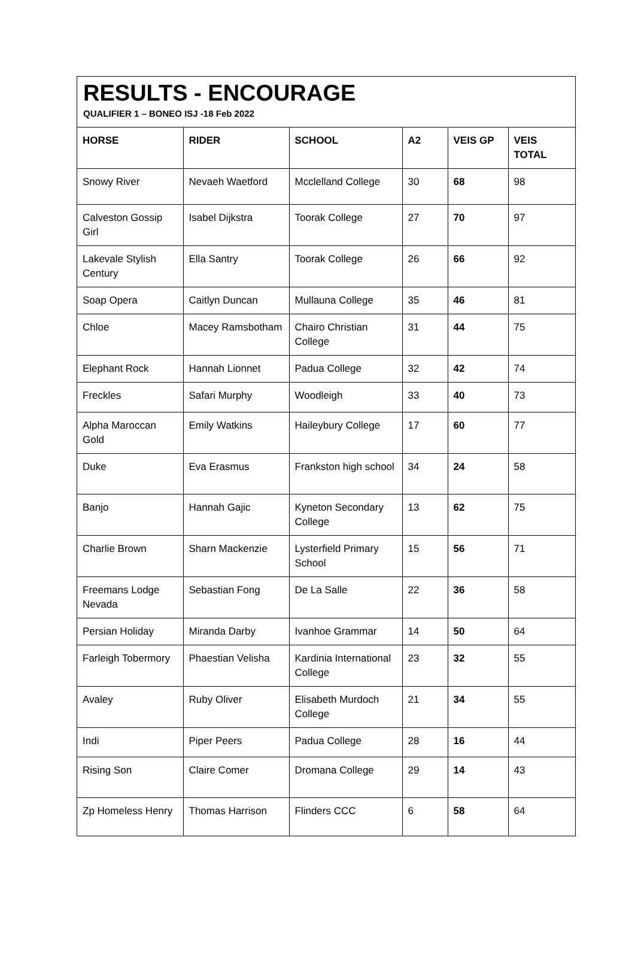RESULTS - ENCOURAGE
QUALIFIER 1 – BONEO ISJ -18 Feb 2022
| HORSE | RIDER | SCHOOL | A2 | VEIS GP | VEIS TOTAL |
| --- | --- | --- | --- | --- | --- |
| Snowy River | Nevaeh Waetford | Mcclelland College | 30 | 68 | 98 |
| Calveston Gossip Girl | Isabel Dijkstra | Toorak College | 27 | 70 | 97 |
| Lakevale Stylish Century | Ella Santry | Toorak College | 26 | 66 | 92 |
| Soap Opera | Caitlyn Duncan | Mullauna College | 35 | 46 | 81 |
| Chloe | Macey Ramsbotham | Chairo Christian College | 31 | 44 | 75 |
| Elephant Rock | Hannah Lionnet | Padua College | 32 | 42 | 74 |
| Freckles | Safari Murphy | Woodleigh | 33 | 40 | 73 |
| Alpha Maroccan Gold | Emily Watkins | Haileybury College | 17 | 60 | 77 |
| Duke | Eva Erasmus | Frankston high school | 34 | 24 | 58 |
| Banjo | Hannah Gajic | Kyneton Secondary College | 13 | 62 | 75 |
| Charlie Brown | Sharn Mackenzie | Lysterfield Primary School | 15 | 56 | 71 |
| Freemans Lodge Nevada | Sebastian Fong | De La Salle | 22 | 36 | 58 |
| Persian Holiday | Miranda Darby | Ivanhoe Grammar | 14 | 50 | 64 |
| Farleigh Tobermory | Phaestian Velisha | Kardinia International College | 23 | 32 | 55 |
| Avaley | Ruby Oliver | Elisabeth Murdoch College | 21 | 34 | 55 |
| Indi | Piper Peers | Padua College | 28 | 16 | 44 |
| Rising Son | Claire Comer | Dromana College | 29 | 14 | 43 |
| Zp Homeless Henry | Thomas Harrison | Flinders CCC | 6 | 58 | 64 |